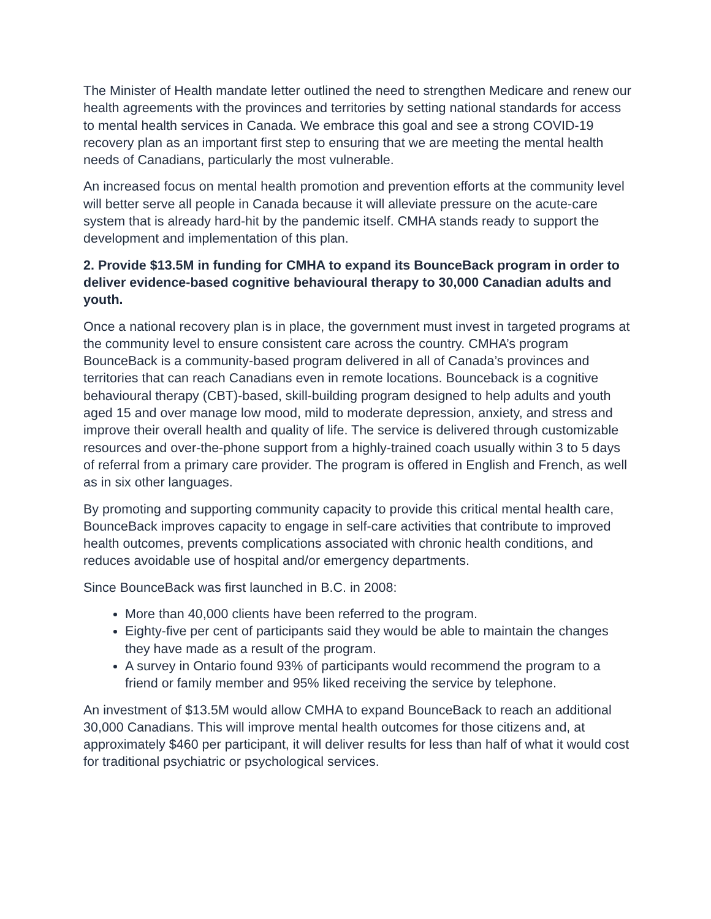The Minister of Health mandate letter outlined the need to strengthen Medicare and renew our health agreements with the provinces and territories by setting national standards for access to mental health services in Canada. We embrace this goal and see a strong COVID-19 recovery plan as an important first step to ensuring that we are meeting the mental health needs of Canadians, particularly the most vulnerable.
An increased focus on mental health promotion and prevention efforts at the community level will better serve all people in Canada because it will alleviate pressure on the acute-care system that is already hard-hit by the pandemic itself. CMHA stands ready to support the development and implementation of this plan.
2. Provide $13.5M in funding for CMHA to expand its BounceBack program in order to deliver evidence-based cognitive behavioural therapy to 30,000 Canadian adults and youth.
Once a national recovery plan is in place, the government must invest in targeted programs at the community level to ensure consistent care across the country. CMHA’s program BounceBack is a community-based program delivered in all of Canada’s provinces and territories that can reach Canadians even in remote locations. Bounceback is a cognitive behavioural therapy (CBT)-based, skill-building program designed to help adults and youth aged 15 and over manage low mood, mild to moderate depression, anxiety, and stress and improve their overall health and quality of life. The service is delivered through customizable resources and over-the-phone support from a highly-trained coach usually within 3 to 5 days of referral from a primary care provider. The program is offered in English and French, as well as in six other languages.
By promoting and supporting community capacity to provide this critical mental health care, BounceBack improves capacity to engage in self-care activities that contribute to improved health outcomes, prevents complications associated with chronic health conditions, and reduces avoidable use of hospital and/or emergency departments.
Since BounceBack was first launched in B.C. in 2008:
More than 40,000 clients have been referred to the program.
Eighty-five per cent of participants said they would be able to maintain the changes they have made as a result of the program.
A survey in Ontario found 93% of participants would recommend the program to a friend or family member and 95% liked receiving the service by telephone.
An investment of $13.5M would allow CMHA to expand BounceBack to reach an additional 30,000 Canadians. This will improve mental health outcomes for those citizens and, at approximately $460 per participant, it will deliver results for less than half of what it would cost for traditional psychiatric or psychological services.